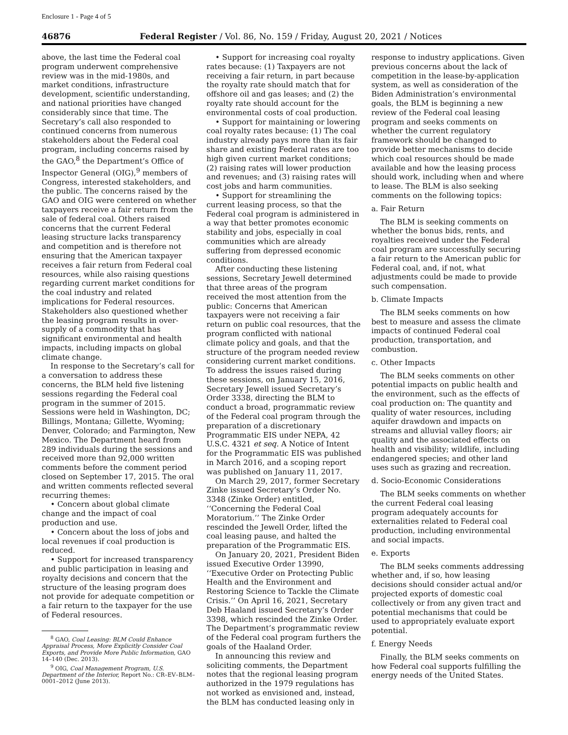Enclosure 1 - Page 4 of 5
46876 Federal Register / Vol. 86, No. 159 / Friday, August 20, 2021 / Notices
above, the last time the Federal coal program underwent comprehensive review was in the mid-1980s, and market conditions, infrastructure development, scientific understanding, and national priorities have changed considerably since that time. The Secretary’s call also responded to continued concerns from numerous stakeholders about the Federal coal program, including concerns raised by the GAO,<sup>8</sup> the Department’s Office of Inspector General (OIG),<sup>9</sup> members of Congress, interested stakeholders, and the public. The concerns raised by the GAO and OIG were centered on whether taxpayers receive a fair return from the sale of federal coal. Others raised concerns that the current Federal leasing structure lacks transparency and competition and is therefore not ensuring that the American taxpayer receives a fair return from Federal coal resources, while also raising questions regarding current market conditions for the coal industry and related implications for Federal resources. Stakeholders also questioned whether the leasing program results in over-supply of a commodity that has significant environmental and health impacts, including impacts on global climate change.
In response to the Secretary’s call for a conversation to address these concerns, the BLM held five listening sessions regarding the Federal coal program in the summer of 2015. Sessions were held in Washington, DC; Billings, Montana; Gillette, Wyoming; Denver, Colorado; and Farmington, New Mexico. The Department heard from 289 individuals during the sessions and received more than 92,000 written comments before the comment period closed on September 17, 2015. The oral and written comments reflected several recurring themes:
• Concern about global climate change and the impact of coal production and use.
• Concern about the loss of jobs and local revenues if coal production is reduced.
• Support for increased transparency and public participation in leasing and royalty decisions and concern that the structure of the leasing program does not provide for adequate competition or a fair return to the taxpayer for the use of Federal resources.
<sup>8</sup> GAO, Coal Leasing: BLM Could Enhance Appraisal Process, More Explicitly Consider Coal Exports, and Provide More Public Information, GAO 14–140 (Dec. 2013).
<sup>9</sup> OIG, Coal Management Program, U.S. Department of the Interior, Report No.: CR–EV–BLM–0001–2012 (June 2013).
• Support for increasing coal royalty rates because: (1) Taxpayers are not receiving a fair return, in part because the royalty rate should match that for offshore oil and gas leases; and (2) the royalty rate should account for the environmental costs of coal production.
• Support for maintaining or lowering coal royalty rates because: (1) The coal industry already pays more than its fair share and existing Federal rates are too high given current market conditions; (2) raising rates will lower production and revenues; and (3) raising rates will cost jobs and harm communities.
• Support for streamlining the current leasing process, so that the Federal coal program is administered in a way that better promotes economic stability and jobs, especially in coal communities which are already suffering from depressed economic conditions.
After conducting these listening sessions, Secretary Jewell determined that three areas of the program received the most attention from the public: Concerns that American taxpayers were not receiving a fair return on public coal resources, that the program conflicted with national climate policy and goals, and that the structure of the program needed review considering current market conditions. To address the issues raised during these sessions, on January 15, 2016, Secretary Jewell issued Secretary’s Order 3338, directing the BLM to conduct a broad, programmatic review of the Federal coal program through the preparation of a discretionary Programmatic EIS under NEPA, 42 U.S.C. 4321 et seq. A Notice of Intent for the Programmatic EIS was published in March 2016, and a scoping report was published on January 11, 2017.
On March 29, 2017, former Secretary Zinke issued Secretary’s Order No. 3348 (Zinke Order) entitled, ‘‘Concerning the Federal Coal Moratorium.’’ The Zinke Order rescinded the Jewell Order, lifted the coal leasing pause, and halted the preparation of the Programmatic EIS.
On January 20, 2021, President Biden issued Executive Order 13990, ‘‘Executive Order on Protecting Public Health and the Environment and Restoring Science to Tackle the Climate Crisis.’’ On April 16, 2021, Secretary Deb Haaland issued Secretary’s Order 3398, which rescinded the Zinke Order. The Department’s programmatic review of the Federal coal program furthers the goals of the Haaland Order.
In announcing this review and soliciting comments, the Department notes that the regional leasing program authorized in the 1979 regulations has not worked as envisioned and, instead, the BLM has conducted leasing only in
response to industry applications. Given previous concerns about the lack of competition in the lease-by-application system, as well as consideration of the Biden Administration’s environmental goals, the BLM is beginning a new review of the Federal coal leasing program and seeks comments on whether the current regulatory framework should be changed to provide better mechanisms to decide which coal resources should be made available and how the leasing process should work, including when and where to lease. The BLM is also seeking comments on the following topics:
a. Fair Return
The BLM is seeking comments on whether the bonus bids, rents, and royalties received under the Federal coal program are successfully securing a fair return to the American public for Federal coal, and, if not, what adjustments could be made to provide such compensation.
b. Climate Impacts
The BLM seeks comments on how best to measure and assess the climate impacts of continued Federal coal production, transportation, and combustion.
c. Other Impacts
The BLM seeks comments on other potential impacts on public health and the environment, such as the effects of coal production on: The quantity and quality of water resources, including aquifer drawdown and impacts on streams and alluvial valley floors; air quality and the associated effects on health and visibility; wildlife, including endangered species; and other land uses such as grazing and recreation.
d. Socio-Economic Considerations
The BLM seeks comments on whether the current Federal coal leasing program adequately accounts for externalities related to Federal coal production, including environmental and social impacts.
e. Exports
The BLM seeks comments addressing whether and, if so, how leasing decisions should consider actual and/or projected exports of domestic coal collectively or from any given tract and potential mechanisms that could be used to appropriately evaluate export potential.
f. Energy Needs
Finally, the BLM seeks comments on how Federal coal supports fulfilling the energy needs of the United States.